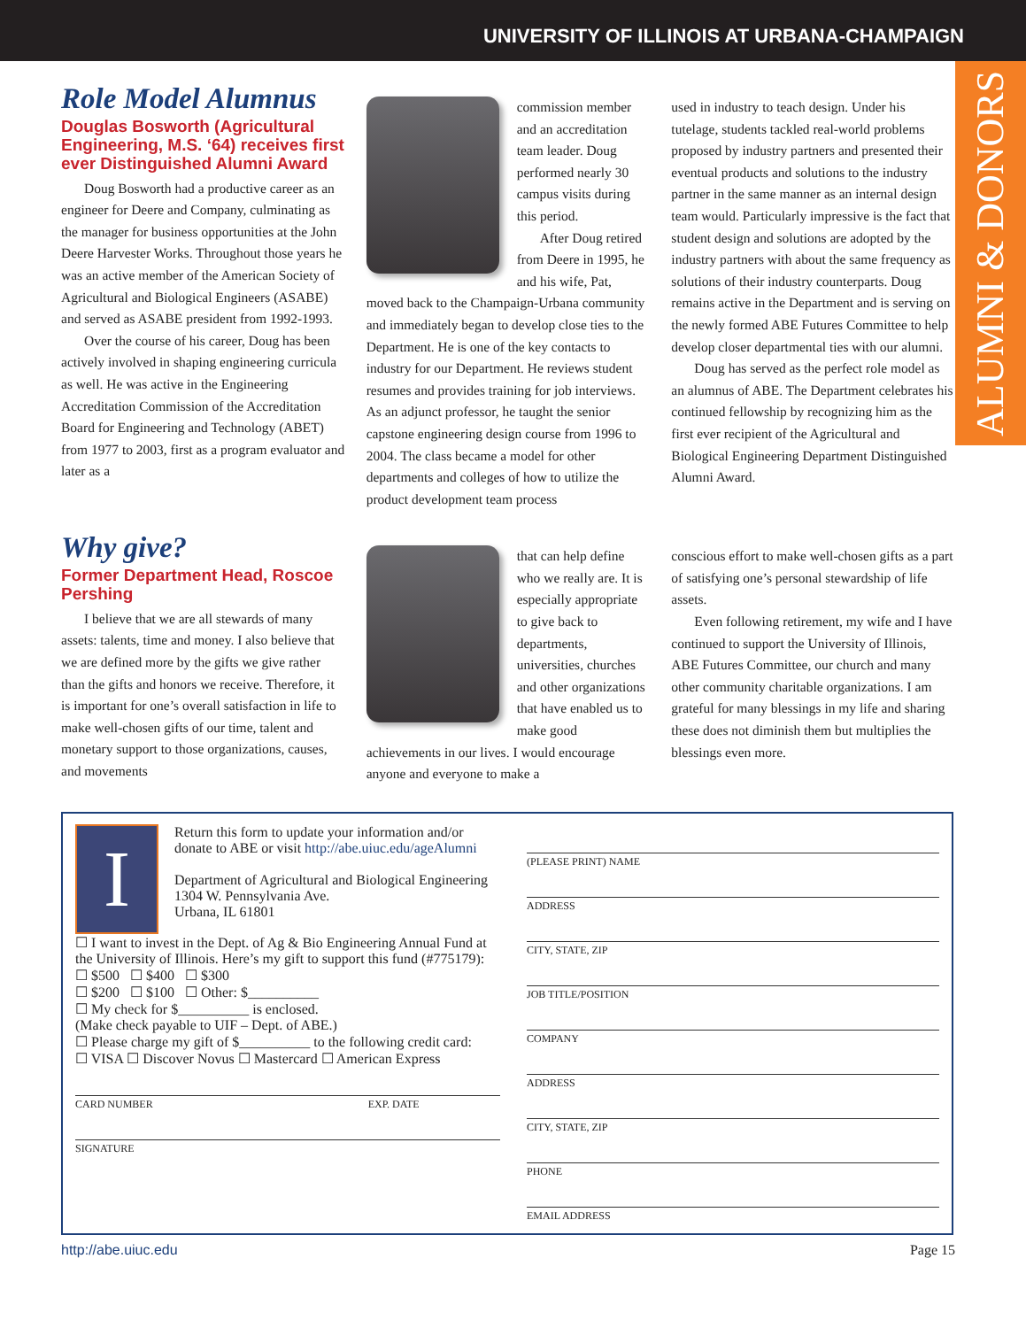UNIVERSITY OF ILLINOIS AT URBANA-CHAMPAIGN
ALUMNI & DONORS
Role Model Alumnus
Douglas Bosworth (Agricultural Engineering, M.S. ‘64) receives first ever Distinguished Alumni Award
Doug Bosworth had a productive career as an engineer for Deere and Company, culminating as the manager for business opportunities at the John Deere Harvester Works. Throughout those years he was an active member of the American Society of Agricultural and Biological Engineers (ASABE) and served as ASABE president from 1992-1993.
Over the course of his career, Doug has been actively involved in shaping engineering curricula as well. He was active in the Engineering Accreditation Commission of the Accreditation Board for Engineering and Technology (ABET) from 1977 to 2003, first as a program evaluator and later as a
commission member and an accreditation team leader. Doug performed nearly 30 campus visits during this period.
After Doug retired from Deere in 1995, he and his wife, Pat, moved back to the Champaign-Urbana community and immediately began to develop close ties to the Department. He is one of the key contacts to industry for our Department. He reviews student resumes and provides training for job interviews. As an adjunct professor, he taught the senior capstone engineering design course from 1996 to 2004. The class became a model for other departments and colleges of how to utilize the product development team process
used in industry to teach design. Under his tutelage, students tackled real-world problems proposed by industry partners and presented their eventual products and solutions to the industry partner in the same manner as an internal design team would. Particularly impressive is the fact that student design and solutions are adopted by the industry partners with about the same frequency as solutions of their industry counterparts. Doug remains active in the Department and is serving on the newly formed ABE Futures Committee to help develop closer departmental ties with our alumni.
Doug has served as the perfect role model as an alumnus of ABE. The Department celebrates his continued fellowship by recognizing him as the first ever recipient of the Agricultural and Biological Engineering Department Distinguished Alumni Award.
Why give?
Former Department Head, Roscoe Pershing
I believe that we are all stewards of many assets: talents, time and money. I also believe that we are defined more by the gifts we give rather than the gifts and honors we receive. Therefore, it is important for one’s overall satisfaction in life to make well-chosen gifts of our time, talent and monetary support to those organizations, causes, and movements
that can help define who we really are. It is especially appropriate to give back to departments, universities, churches and other organizations that have enabled us to make good achievements in our lives. I would encourage anyone and everyone to make a
conscious effort to make well-chosen gifts as a part of satisfying one’s personal stewardship of life assets.
Even following retirement, my wife and I have continued to support the University of Illinois, ABE Futures Committee, our church and many other community charitable organizations. I am grateful for many blessings in my life and sharing these does not diminish them but multiplies the blessings even more.
I
Return this form to update your information and/or donate to ABE or visit http://abe.uiuc.edu/ageAlumni
Department of Agricultural and Biological Engineering
1304 W. Pennsylvania Ave.
Urbana, IL 61801
☐ I want to invest in the Dept. of Ag & Bio Engineering Annual Fund at the University of Illinois. Here’s my gift to support this fund (#775179):
☐ $500 ☐ $400 ☐ $300
☐ $200 ☐ $100 ☐ Other: $__________
☐ My check for $__________ is enclosed.
(Make check payable to UIF – Dept. of ABE.)
☐ Please charge my gift of $__________ to the following credit card:
☐ VISA ☐ Discover Novus ☐ Mastercard ☐ American Express
CARD NUMBER EXP. DATE
SIGNATURE
(PLEASE PRINT) NAME
ADDRESS
CITY, STATE, ZIP
JOB TITLE/POSITION
COMPANY
ADDRESS
CITY, STATE, ZIP
PHONE
EMAIL ADDRESS
http://abe.uiuc.edu Page 15